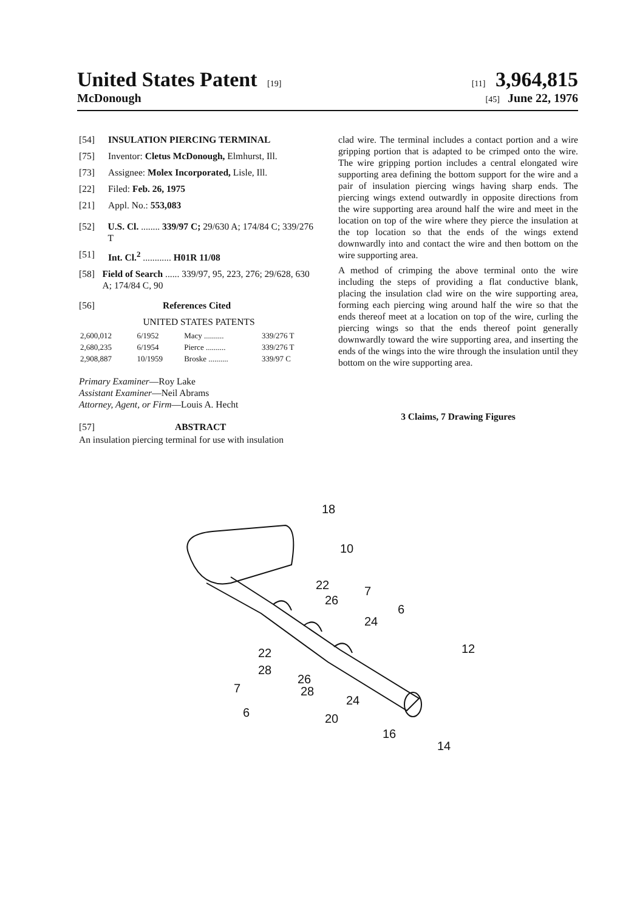United States Patent [19] [11] 3,964,815
McDonough [45] June 22, 1976
[54] INSULATION PIERCING TERMINAL
[75] Inventor: Cletus McDonough, Elmhurst, Ill.
[73] Assignee: Molex Incorporated, Lisle, Ill.
[22] Filed: Feb. 26, 1975
[21] Appl. No.: 553,083
[52] U.S. Cl. ........ 339/97 C; 29/630 A; 174/84 C; 339/276 T
[51] Int. Cl.<sup>2</sup> ............ H01R 11/08
[58] Field of Search ...... 339/97, 95, 223, 276; 29/628, 630 A; 174/84 C, 90
[56] References Cited
UNITED STATES PATENTS
| 2,600,012 | 6/1952 | Macy .......... | 339/276 T |
| 2,680,235 | 6/1954 | Pierce .......... | 339/276 T |
| 2,908,887 | 10/1959 | Broske .......... | 339/97 C |
Primary Examiner—Roy Lake
Assistant Examiner—Neil Abrams
Attorney, Agent, or Firm—Louis A. Hecht
[57] ABSTRACT
An insulation piercing terminal for use with insulation
clad wire. The terminal includes a contact portion and a wire gripping portion that is adapted to be crimped onto the wire. The wire gripping portion includes a central elongated wire supporting area defining the bottom support for the wire and a pair of insulation piercing wings having sharp ends. The piercing wings extend outwardly in opposite directions from the wire supporting area around half the wire and meet in the location on top of the wire where they pierce the insulation at the top location so that the ends of the wings extend downwardly into and contact the wire and then bottom on the wire supporting area.
A method of crimping the above terminal onto the wire including the steps of providing a flat conductive blank, placing the insulation clad wire on the wire supporting area, forming each piercing wing around half the wire so that the ends thereof meet at a location on top of the wire, curling the piercing wings so that the ends thereof point generally downwardly toward the wire supporting area, and inserting the ends of the wings into the wire through the insulation until they bottom on the wire supporting area.
3 Claims, 7 Drawing Figures
18
10
22
7
26
6
24
12
22
28
7
26
28
6
24
20
16
14